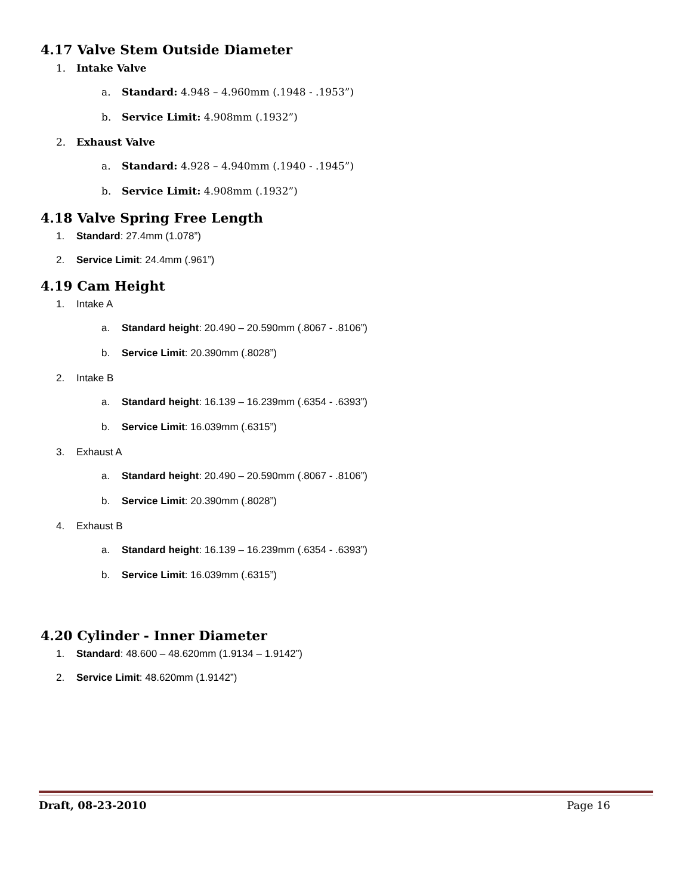4.17 Valve Stem Outside Diameter
1. Intake Valve
a. Standard: 4.948 – 4.960mm (.1948 - .1953”)
b. Service Limit: 4.908mm (.1932”)
2. Exhaust Valve
a. Standard: 4.928 – 4.940mm (.1940 - .1945”)
b. Service Limit: 4.908mm (.1932”)
4.18 Valve Spring Free Length
1. Standard: 27.4mm (1.078”)
2. Service Limit: 24.4mm (.961”)
4.19 Cam Height
1. Intake A
a. Standard height: 20.490 – 20.590mm (.8067 - .8106”)
b. Service Limit: 20.390mm (.8028”)
2. Intake B
a. Standard height: 16.139 – 16.239mm (.6354 - .6393”)
b. Service Limit: 16.039mm (.6315”)
3. Exhaust A
a. Standard height: 20.490 – 20.590mm (.8067 - .8106”)
b. Service Limit: 20.390mm (.8028”)
4. Exhaust B
a. Standard height: 16.139 – 16.239mm (.6354 - .6393”)
b. Service Limit: 16.039mm (.6315”)
4.20 Cylinder - Inner Diameter
1. Standard: 48.600 – 48.620mm (1.9134 – 1.9142”)
2. Service Limit: 48.620mm (1.9142”)
Draft, 08-23-2010 Page 16